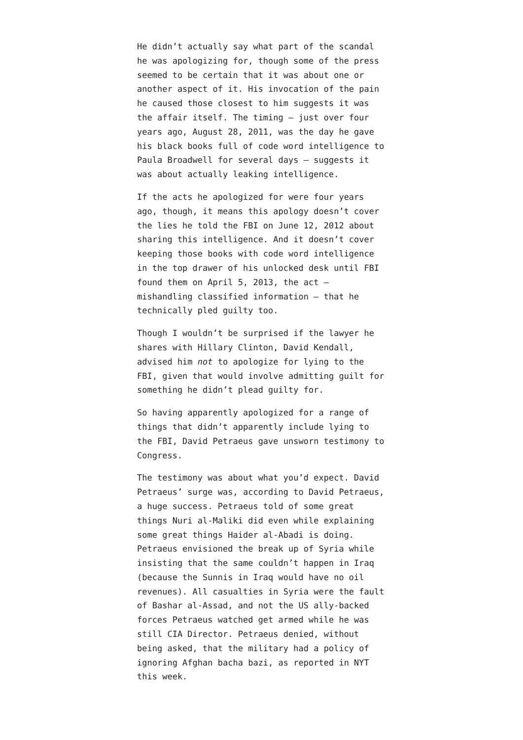He didn’t actually say what part of the scandal he was apologizing for, though some of the press seemed to be certain that it was about one or another aspect of it. His invocation of the pain he caused those closest to him suggests it was the affair itself. The timing — just over four years ago, August 28, 2011, was the day he gave his black books full of code word intelligence to Paula Broadwell for several days — suggests it was about actually leaking intelligence.
If the acts he apologized for were four years ago, though, it means this apology doesn’t cover the lies he told the FBI on June 12, 2012 about sharing this intelligence. And it doesn’t cover keeping those books with code word intelligence in the top drawer of his unlocked desk until FBI found them on April 5, 2013, the act — mishandling classified information — that he technically pled guilty too.
Though I wouldn’t be surprised if the lawyer he shares with Hillary Clinton, David Kendall, advised him not to apologize for lying to the FBI, given that would involve admitting guilt for something he didn’t plead guilty for.
So having apparently apologized for a range of things that didn’t apparently include lying to the FBI, David Petraeus gave unsworn testimony to Congress.
The testimony was about what you’d expect. David Petraeus’ surge was, according to David Petraeus, a huge success. Petraeus told of some great things Nuri al-Maliki did even while explaining some great things Haider al-Abadi is doing. Petraeus envisioned the break up of Syria while insisting that the same couldn’t happen in Iraq (because the Sunnis in Iraq would have no oil revenues). All casualties in Syria were the fault of Bashar al-Assad, and not the US ally-backed forces Petraeus watched get armed while he was still CIA Director. Petraeus denied, without being asked, that the military had a policy of ignoring Afghan bacha bazi, as reported in NYT this week.